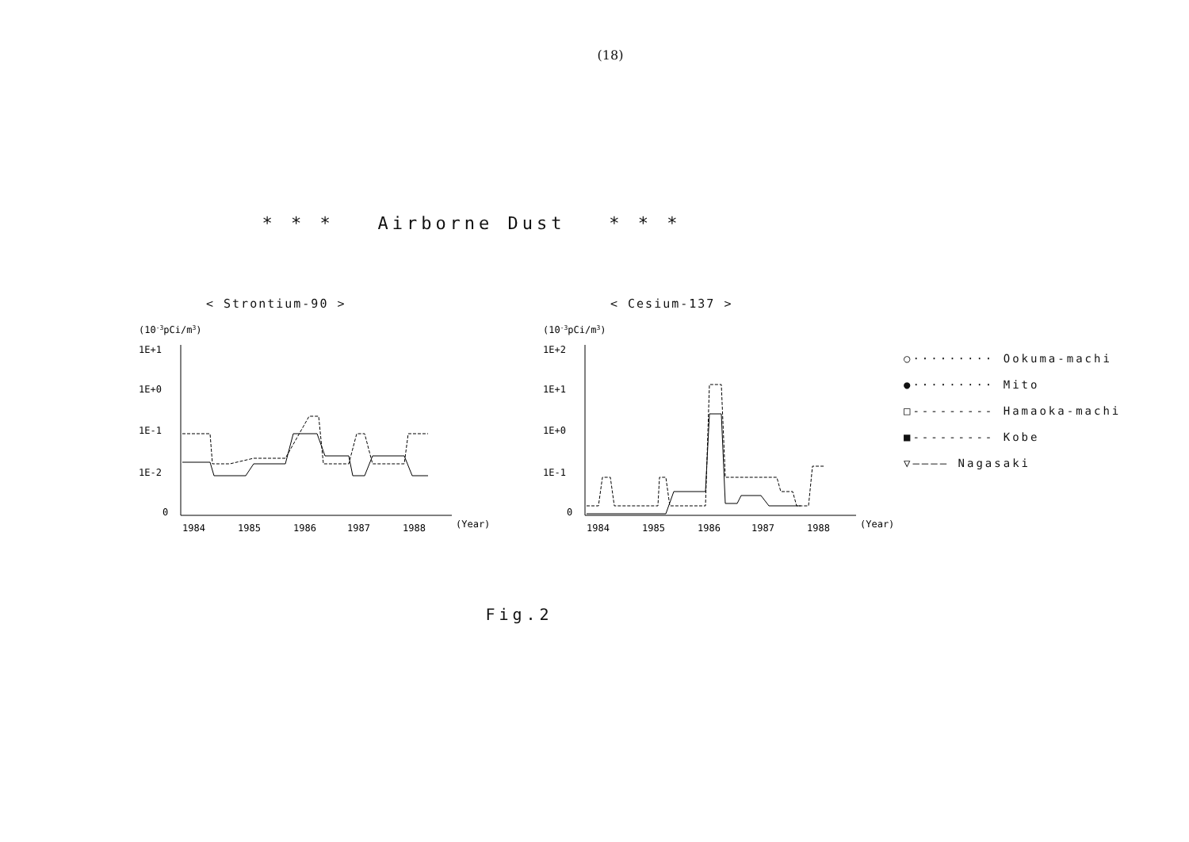(18)
* * * Airborne Dust * * *
< Strontium-90 >
(10-3pCi/m3)
1E+1
1E+0
1E-1
1E-2
0
1984
1985
1986
1987
1988
(Year)
< Cesium-137 >
(10-3pCi/m3)
1E+2
1E+1
1E+0
1E-1
0
1984
1985
1986
1987
1988
(Year)
○········· Ookuma-machi
●········· Mito
□--------- Hamaoka-machi
■--------- Kobe
▽———— Nagasaki
Fig.2